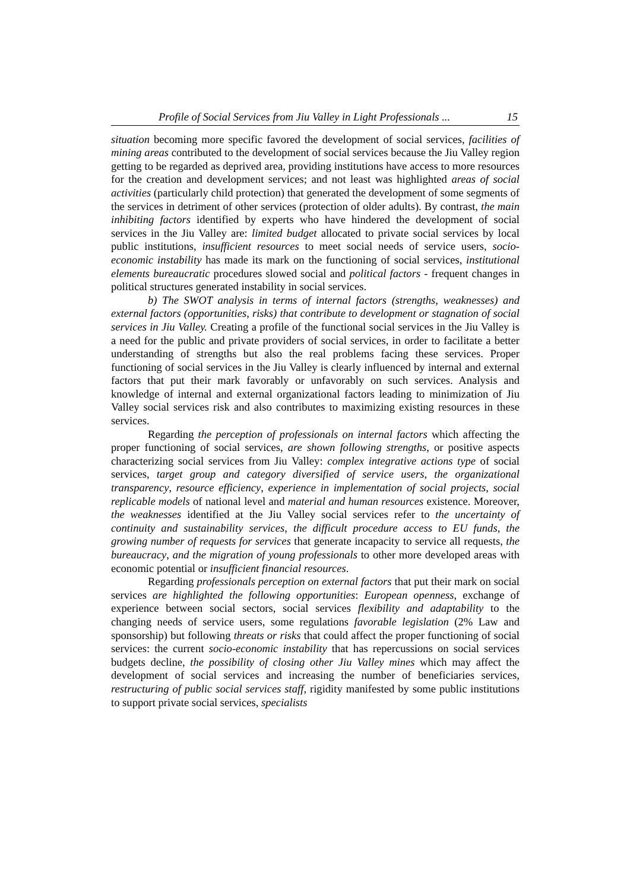Profile of Social Services from Jiu Valley in Light Professionals ... 15
situation becoming more specific favored the development of social services, facilities of mining areas contributed to the development of social services because the Jiu Valley region getting to be regarded as deprived area, providing institutions have access to more resources for the creation and development services; and not least was highlighted areas of social activities (particularly child protection) that generated the development of some segments of the services in detriment of other services (protection of older adults). By contrast, the main inhibiting factors identified by experts who have hindered the development of social services in the Jiu Valley are: limited budget allocated to private social services by local public institutions, insufficient resources to meet social needs of service users, socio-economic instability has made its mark on the functioning of social services, institutional elements bureaucratic procedures slowed social and political factors - frequent changes in political structures generated instability in social services.
b) The SWOT analysis in terms of internal factors (strengths, weaknesses) and external factors (opportunities, risks) that contribute to development or stagnation of social services in Jiu Valley. Creating a profile of the functional social services in the Jiu Valley is a need for the public and private providers of social services, in order to facilitate a better understanding of strengths but also the real problems facing these services. Proper functioning of social services in the Jiu Valley is clearly influenced by internal and external factors that put their mark favorably or unfavorably on such services. Analysis and knowledge of internal and external organizational factors leading to minimization of Jiu Valley social services risk and also contributes to maximizing existing resources in these services.
Regarding the perception of professionals on internal factors which affecting the proper functioning of social services, are shown following strengths, or positive aspects characterizing social services from Jiu Valley: complex integrative actions type of social services, target group and category diversified of service users, the organizational transparency, resource efficiency, experience in implementation of social projects, social replicable models of national level and material and human resources existence. Moreover, the weaknesses identified at the Jiu Valley social services refer to the uncertainty of continuity and sustainability services, the difficult procedure access to EU funds, the growing number of requests for services that generate incapacity to service all requests, the bureaucracy, and the migration of young professionals to other more developed areas with economic potential or insufficient financial resources.
Regarding professionals perception on external factors that put their mark on social services are highlighted the following opportunities: European openness, exchange of experience between social sectors, social services flexibility and adaptability to the changing needs of service users, some regulations favorable legislation (2% Law and sponsorship) but following threats or risks that could affect the proper functioning of social services: the current socio-economic instability that has repercussions on social services budgets decline, the possibility of closing other Jiu Valley mines which may affect the development of social services and increasing the number of beneficiaries services, restructuring of public social services staff, rigidity manifested by some public institutions to support private social services, specialists